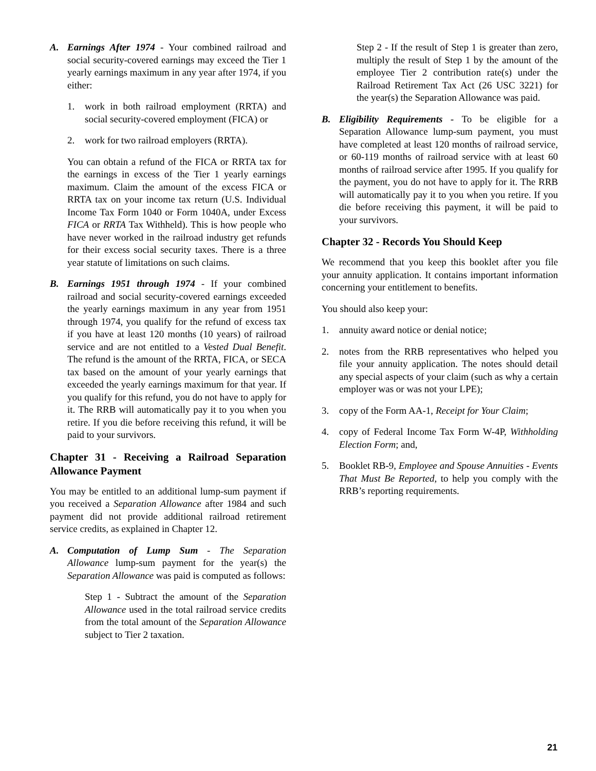A. Earnings After 1974 - Your combined railroad and social security-covered earnings may exceed the Tier 1 yearly earnings maximum in any year after 1974, if you either:
1. work in both railroad employment (RRTA) and social security-covered employment (FICA) or
2. work for two railroad employers (RRTA).
You can obtain a refund of the FICA or RRTA tax for the earnings in excess of the Tier 1 yearly earnings maximum. Claim the amount of the excess FICA or RRTA tax on your income tax return (U.S. Individual Income Tax Form 1040 or Form 1040A, under Excess FICA or RRTA Tax Withheld). This is how people who have never worked in the railroad industry get refunds for their excess social security taxes. There is a three year statute of limitations on such claims.
B. Earnings 1951 through 1974 - If your combined railroad and social security-covered earnings exceeded the yearly earnings maximum in any year from 1951 through 1974, you qualify for the refund of excess tax if you have at least 120 months (10 years) of railroad service and are not entitled to a Vested Dual Benefit. The refund is the amount of the RRTA, FICA, or SECA tax based on the amount of your yearly earnings that exceeded the yearly earnings maximum for that year. If you qualify for this refund, you do not have to apply for it. The RRB will automatically pay it to you when you retire. If you die before receiving this refund, it will be paid to your survivors.
Chapter 31 - Receiving a Railroad Separation Allowance Payment
You may be entitled to an additional lump-sum payment if you received a Separation Allowance after 1984 and such payment did not provide additional railroad retirement service credits, as explained in Chapter 12.
A. Computation of Lump Sum - The Separation Allowance lump-sum payment for the year(s) the Separation Allowance was paid is computed as follows:
Step 1 - Subtract the amount of the Separation Allowance used in the total railroad service credits from the total amount of the Separation Allowance subject to Tier 2 taxation.
Step 2 - If the result of Step 1 is greater than zero, multiply the result of Step 1 by the amount of the employee Tier 2 contribution rate(s) under the Railroad Retirement Tax Act (26 USC 3221) for the year(s) the Separation Allowance was paid.
B. Eligibility Requirements - To be eligible for a Separation Allowance lump-sum payment, you must have completed at least 120 months of railroad service, or 60-119 months of railroad service with at least 60 months of railroad service after 1995. If you qualify for the payment, you do not have to apply for it. The RRB will automatically pay it to you when you retire. If you die before receiving this payment, it will be paid to your survivors.
Chapter 32 - Records You Should Keep
We recommend that you keep this booklet after you file your annuity application. It contains important information concerning your entitlement to benefits.
You should also keep your:
1. annuity award notice or denial notice;
2. notes from the RRB representatives who helped you file your annuity application. The notes should detail any special aspects of your claim (such as why a certain employer was or was not your LPE);
3. copy of the Form AA-1, Receipt for Your Claim;
4. copy of Federal Income Tax Form W-4P, Withholding Election Form; and,
5. Booklet RB-9, Employee and Spouse Annuities - Events That Must Be Reported, to help you comply with the RRB’s reporting requirements.
21